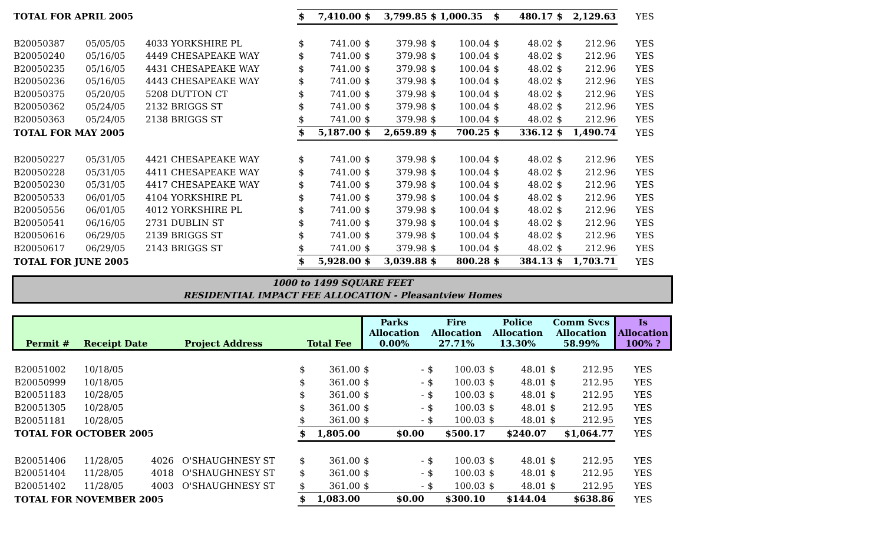| TOTAL FOR APRIL 2005 | | | $ | 7,410.00 | $ | 3,799.85 | $ 1,000.35 | | $ | 480.17 | $ | 2,129.63 | YES |
| B20050387 | 05/05/05 | 4033 YORKSHIRE PL | $ | 741.00 | $ | 379.98 | $ | 100.04 | $ | 48.02 | $ | 212.96 | YES |
| B20050240 | 05/16/05 | 4449 CHESAPEAKE WAY | $ | 741.00 | $ | 379.98 | $ | 100.04 | $ | 48.02 | $ | 212.96 | YES |
| B20050235 | 05/16/05 | 4431 CHESAPEAKE WAY | $ | 741.00 | $ | 379.98 | $ | 100.04 | $ | 48.02 | $ | 212.96 | YES |
| B20050236 | 05/16/05 | 4443 CHESAPEAKE WAY | $ | 741.00 | $ | 379.98 | $ | 100.04 | $ | 48.02 | $ | 212.96 | YES |
| B20050375 | 05/20/05 | 5208 DUTTON CT | $ | 741.00 | $ | 379.98 | $ | 100.04 | $ | 48.02 | $ | 212.96 | YES |
| B20050362 | 05/24/05 | 2132 BRIGGS ST | $ | 741.00 | $ | 379.98 | $ | 100.04 | $ | 48.02 | $ | 212.96 | YES |
| B20050363 | 05/24/05 | 2138 BRIGGS ST | $ | 741.00 | $ | 379.98 | $ | 100.04 | $ | 48.02 | $ | 212.96 | YES |
| TOTAL FOR MAY 2005 | | | $ | 5,187.00 | $ | 2,659.89 | $ | 700.25 | $ | 336.12 | $ | 1,490.74 | YES |
| B20050227 | 05/31/05 | 4421 CHESAPEAKE WAY | $ | 741.00 | $ | 379.98 | $ | 100.04 | $ | 48.02 | $ | 212.96 | YES |
| B20050228 | 05/31/05 | 4411 CHESAPEAKE WAY | $ | 741.00 | $ | 379.98 | $ | 100.04 | $ | 48.02 | $ | 212.96 | YES |
| B20050230 | 05/31/05 | 4417 CHESAPEAKE WAY | $ | 741.00 | $ | 379.98 | $ | 100.04 | $ | 48.02 | $ | 212.96 | YES |
| B20050533 | 06/01/05 | 4104 YORKSHIRE PL | $ | 741.00 | $ | 379.98 | $ | 100.04 | $ | 48.02 | $ | 212.96 | YES |
| B20050556 | 06/01/05 | 4012 YORKSHIRE PL | $ | 741.00 | $ | 379.98 | $ | 100.04 | $ | 48.02 | $ | 212.96 | YES |
| B20050541 | 06/16/05 | 2731 DUBLIN ST | $ | 741.00 | $ | 379.98 | $ | 100.04 | $ | 48.02 | $ | 212.96 | YES |
| B20050616 | 06/29/05 | 2139 BRIGGS ST | $ | 741.00 | $ | 379.98 | $ | 100.04 | $ | 48.02 | $ | 212.96 | YES |
| B20050617 | 06/29/05 | 2143 BRIGGS ST | $ | 741.00 | $ | 379.98 | $ | 100.04 | $ | 48.02 | $ | 212.96 | YES |
| TOTAL FOR JUNE 2005 | | | $ | 5,928.00 | $ | 3,039.88 | $ | 800.28 | $ | 384.13 | $ | 1,703.71 | YES |
1000 to 1499 SQUARE FEET
RESIDENTIAL IMPACT FEE ALLOCATION - Pleasantview Homes
| Permit # | Receipt Date | Project Address | Total Fee | | Parks Allocation 0.00% | | Fire Allocation 27.71% | | Police Allocation 13.30% | | Comm Svcs Allocation 58.99% | | Is Allocation 100% ? |
| --- | --- | --- | --- | --- | --- | --- | --- | --- | --- | --- | --- | --- | --- |
| B20051002 | 10/18/05 | | $ | 361.00 | $ | - | $ | 100.03 | $ | 48.01 | $ | 212.95 | YES |
| B20050999 | 10/18/05 | | $ | 361.00 | $ | - | $ | 100.03 | $ | 48.01 | $ | 212.95 | YES |
| B20051183 | 10/28/05 | | $ | 361.00 | $ | - | $ | 100.03 | $ | 48.01 | $ | 212.95 | YES |
| B20051305 | 10/28/05 | | $ | 361.00 | $ | - | $ | 100.03 | $ | 48.01 | $ | 212.95 | YES |
| B20051181 | 10/28/05 | | $ | 361.00 | $ | - | $ | 100.03 | $ | 48.01 | $ | 212.95 | YES |
| TOTAL FOR OCTOBER 2005 | | | $ | 1,805.00 | | $0.00 | | $500.17 | | $240.07 | | $1,064.77 | YES |
| B20051406 | 11/28/05 | 4026 O'SHAUGHNESY ST | $ | 361.00 | $ | - | $ | 100.03 | $ | 48.01 | $ | 212.95 | YES |
| B20051404 | 11/28/05 | 4018 O'SHAUGHNESY ST | $ | 361.00 | $ | - | $ | 100.03 | $ | 48.01 | $ | 212.95 | YES |
| B20051402 | 11/28/05 | 4003 O'SHAUGHNESY ST | $ | 361.00 | $ | - | $ | 100.03 | $ | 48.01 | $ | 212.95 | YES |
| TOTAL FOR NOVEMBER 2005 | | | $ | 1,083.00 | | $0.00 | | $300.10 | | $144.04 | | $638.86 | YES |